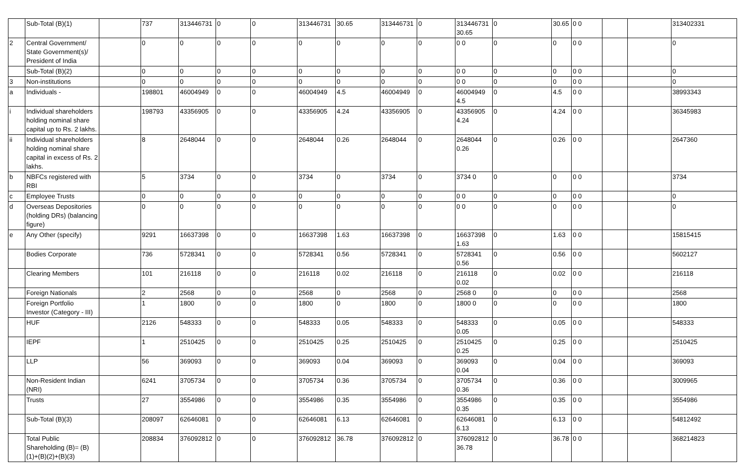| | Sub-Total (B)(1) | | 737 | 313446731 | 0 | 0 | 313446731 | 30.65 | 313446731 | 0 | 313446731 30.65 | 0 | 30.65 | 0 0 | | | 313402331 |
| 2 | Central Government/ State Government(s)/ President of India | | 0 | 0 | 0 | 0 | 0 | 0 | 0 | 0 | 0 0 | 0 | 0 | 0 0 | | | 0 |
| | Sub-Total (B)(2) | | 0 | 0 | 0 | 0 | 0 | 0 | 0 | 0 | 0 0 | 0 | 0 | 0 0 | | | 0 |
| 3 | Non-institutions | | 0 | 0 | 0 | 0 | 0 | 0 | 0 | 0 | 0 0 | 0 | 0 | 0 0 | | | 0 |
| a | Individuals - | | 198801 | 46004949 | 0 | 0 | 46004949 | 4.5 | 46004949 | 0 | 46004949 4.5 | 0 | 4.5 | 0 0 | | | 38993343 |
| i | Individual shareholders holding nominal share capital up to Rs. 2 lakhs. | | 198793 | 43356905 | 0 | 0 | 43356905 | 4.24 | 43356905 | 0 | 43356905 4.24 | 0 | 4.24 | 0 0 | | | 36345983 |
| ii | Individual shareholders holding nominal share capital in excess of Rs. 2 lakhs. | | 8 | 2648044 | 0 | 0 | 2648044 | 0.26 | 2648044 | 0 | 2648044 0.26 | 0 | 0.26 | 0 0 | | | 2647360 |
| b | NBFCs registered with RBI | | 5 | 3734 | 0 | 0 | 3734 | 0 | 3734 | 0 | 3734 0 | 0 | 0 | 0 0 | | | 3734 |
| c | Employee Trusts | | 0 | 0 | 0 | 0 | 0 | 0 | 0 | 0 | 0 0 | 0 | 0 | 0 0 | | | 0 |
| d | Overseas Depositories (holding DRs) (balancing figure) | | 0 | 0 | 0 | 0 | 0 | 0 | 0 | 0 | 0 0 | 0 | 0 | 0 0 | | | 0 |
| e | Any Other (specify) | | 9291 | 16637398 | 0 | 0 | 16637398 | 1.63 | 16637398 | 0 | 16637398 1.63 | 0 | 1.63 | 0 0 | | | 15815415 |
| | Bodies Corporate | | 736 | 5728341 | 0 | 0 | 5728341 | 0.56 | 5728341 | 0 | 5728341 0.56 | 0 | 0.56 | 0 0 | | | 5602127 |
| | Clearing Members | | 101 | 216118 | 0 | 0 | 216118 | 0.02 | 216118 | 0 | 216118 0.02 | 0 | 0.02 | 0 0 | | | 216118 |
| | Foreign Nationals | | 2 | 2568 | 0 | 0 | 2568 | 0 | 2568 | 0 | 2568 0 | 0 | 0 | 0 0 | | | 2568 |
| | Foreign Portfolio Investor (Category - III) | | 1 | 1800 | 0 | 0 | 1800 | 0 | 1800 | 0 | 1800 0 | 0 | 0 | 0 0 | | | 1800 |
| | HUF | | 2126 | 548333 | 0 | 0 | 548333 | 0.05 | 548333 | 0 | 548333 0.05 | 0 | 0.05 | 0 0 | | | 548333 |
| | IEPF | | 1 | 2510425 | 0 | 0 | 2510425 | 0.25 | 2510425 | 0 | 2510425 0.25 | 0 | 0.25 | 0 0 | | | 2510425 |
| | LLP | | 56 | 369093 | 0 | 0 | 369093 | 0.04 | 369093 | 0 | 369093 0.04 | 0 | 0.04 | 0 0 | | | 369093 |
| | Non-Resident Indian (NRI) | | 6241 | 3705734 | 0 | 0 | 3705734 | 0.36 | 3705734 | 0 | 3705734 0.36 | 0 | 0.36 | 0 0 | | | 3009965 |
| | Trusts | | 27 | 3554986 | 0 | 0 | 3554986 | 0.35 | 3554986 | 0 | 3554986 0.35 | 0 | 0.35 | 0 0 | | | 3554986 |
| | Sub-Total (B)(3) | | 208097 | 62646081 | 0 | 0 | 62646081 | 6.13 | 62646081 | 0 | 62646081 6.13 | 0 | 6.13 | 0 0 | | | 54812492 |
| | Total Public Shareholding (B)= (B)(1)+(B)(2)+(B)(3) | | 208834 | 376092812 | 0 | 0 | 376092812 | 36.78 | 376092812 | 0 | 376092812 36.78 | 0 | 36.78 | 0 0 | | | 368214823 |